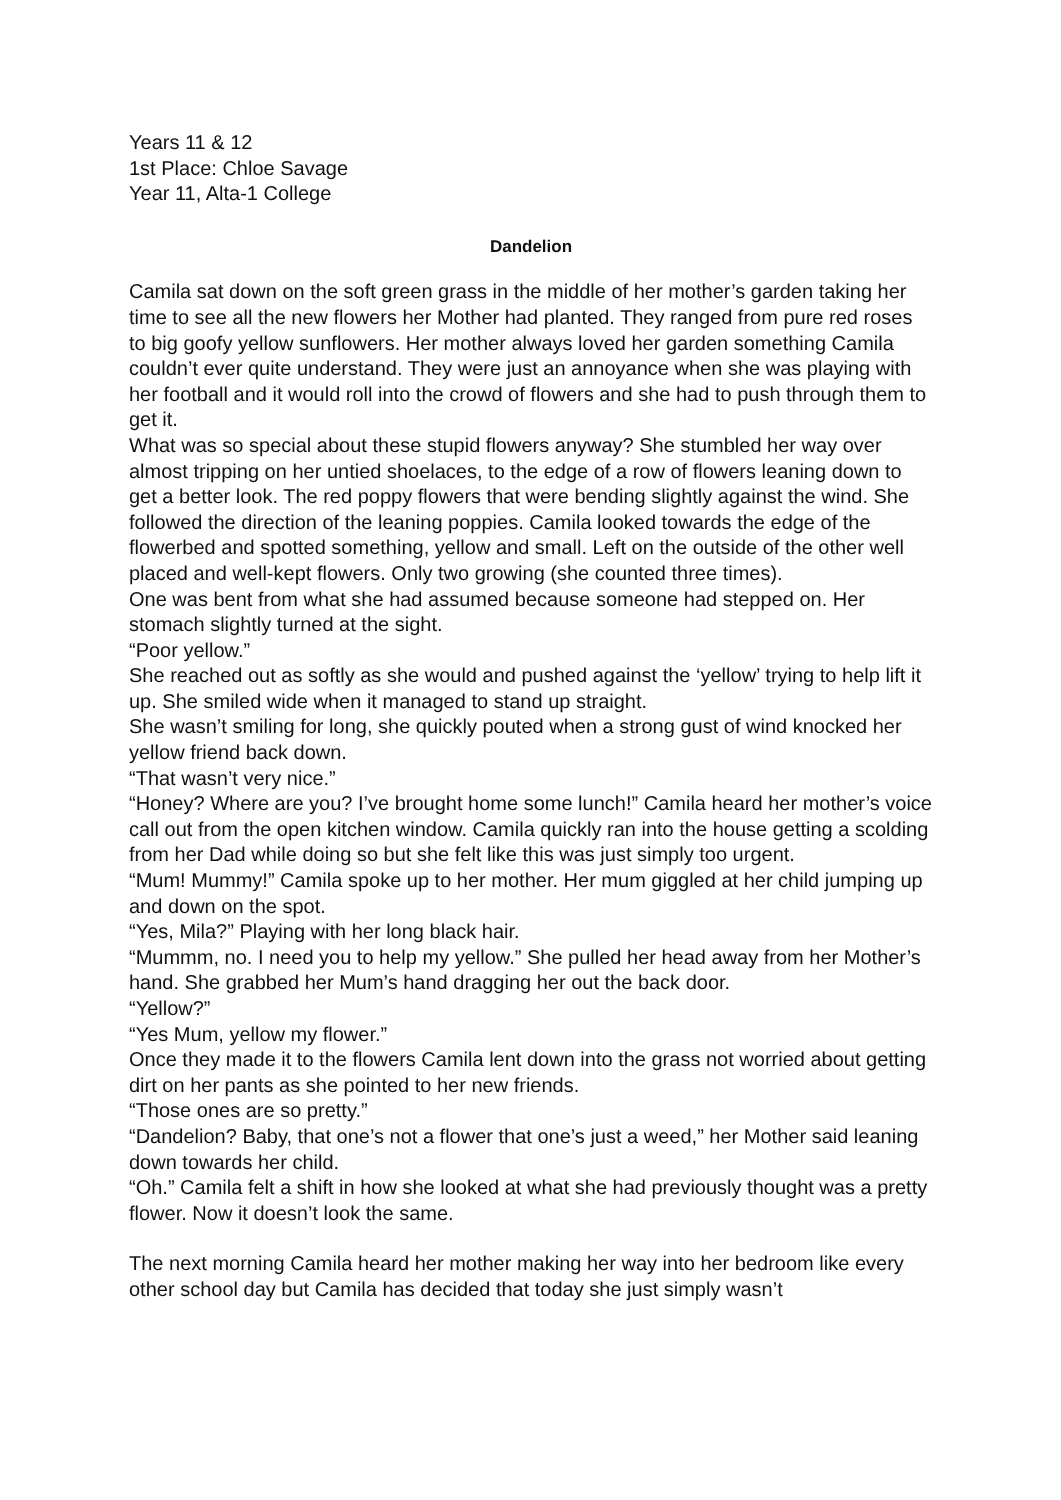Years 11 & 12
1st Place: Chloe Savage
Year 11, Alta-1 College
Dandelion
Camila sat down on the soft green grass in the middle of her mother’s garden taking her time to see all the new flowers her Mother had planted. They ranged from pure red roses to big goofy yellow sunflowers. Her mother always loved her garden something Camila couldn’t ever quite understand. They were just an annoyance when she was playing with her football and it would roll into the crowd of flowers and she had to push through them to get it.
What was so special about these stupid flowers anyway? She stumbled her way over almost tripping on her untied shoelaces, to the edge of a row of flowers leaning down to get a better look. The red poppy flowers that were bending slightly against the wind. She followed the direction of the leaning poppies. Camila looked towards the edge of the flowerbed and spotted something, yellow and small. Left on the outside of the other well placed and well-kept flowers. Only two growing (she counted three times).
One was bent from what she had assumed because someone had stepped on. Her stomach slightly turned at the sight.
“Poor yellow.”
She reached out as softly as she would and pushed against the ‘yellow’ trying to help lift it up. She smiled wide when it managed to stand up straight.
She wasn’t smiling for long, she quickly pouted when a strong gust of wind knocked her yellow friend back down.
“That wasn’t very nice.”
“Honey? Where are you? I’ve brought home some lunch!” Camila heard her mother’s voice call out from the open kitchen window. Camila quickly ran into the house getting a scolding from her Dad while doing so but she felt like this was just simply too urgent.
“Mum! Mummy!” Camila spoke up to her mother. Her mum giggled at her child jumping up and down on the spot.
“Yes, Mila?” Playing with her long black hair.
“Mummm, no. I need you to help my yellow.” She pulled her head away from her Mother’s hand. She grabbed her Mum’s hand dragging her out the back door.
“Yellow?”
“Yes Mum, yellow my flower.”
Once they made it to the flowers Camila lent down into the grass not worried about getting dirt on her pants as she pointed to her new friends.
“Those ones are so pretty.”
“Dandelion? Baby, that one’s not a flower that one’s just a weed,” her Mother said leaning down towards her child.
“Oh.” Camila felt a shift in how she looked at what she had previously thought was a pretty flower. Now it doesn’t look the same.
The next morning Camila heard her mother making her way into her bedroom like every other school day but Camila has decided that today she just simply wasn’t